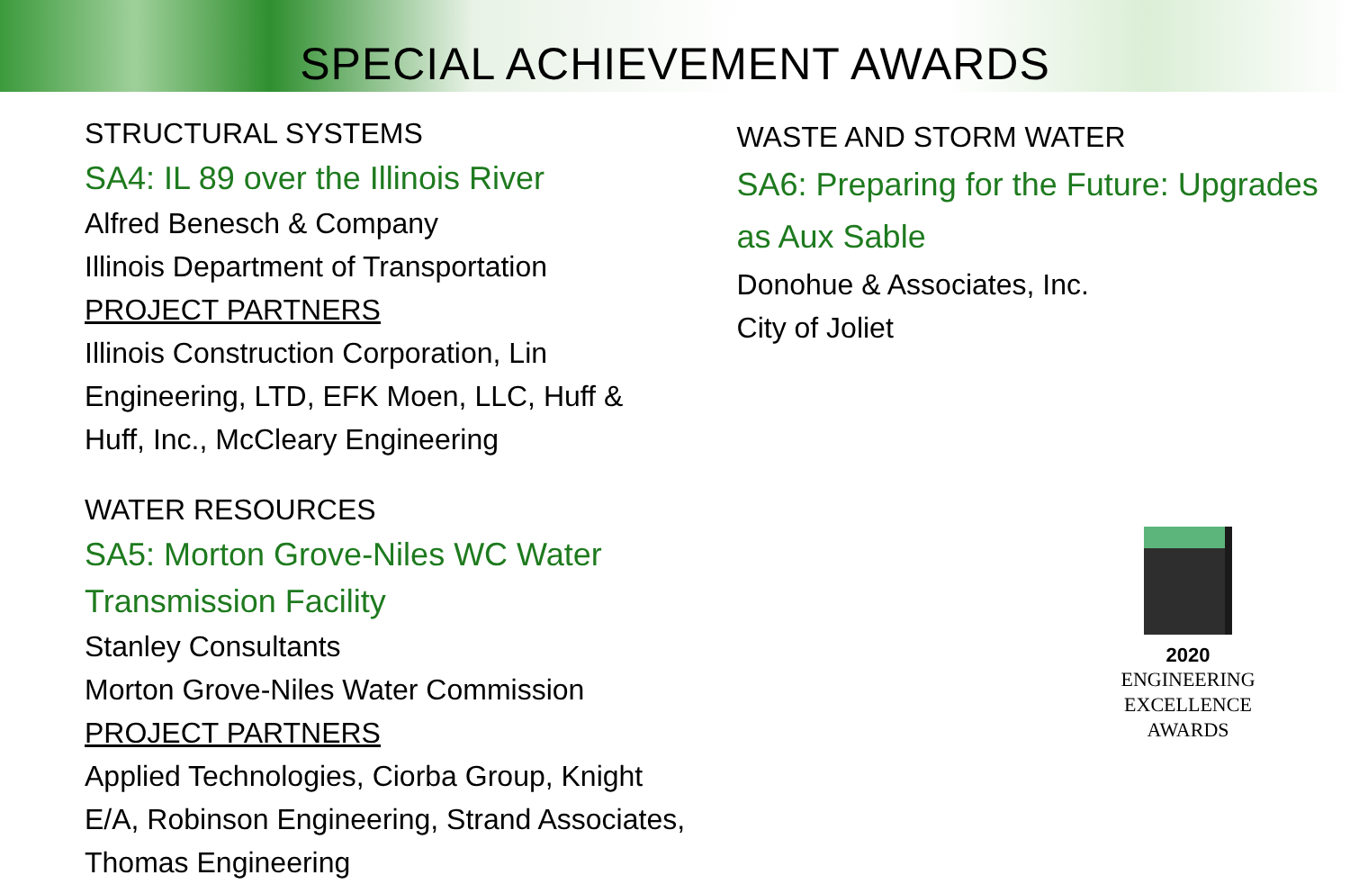SPECIAL ACHIEVEMENT AWARDS
STRUCTURAL SYSTEMS
SA4: IL 89 over the Illinois River
Alfred Benesch & Company
Illinois Department of Transportation
PROJECT PARTNERS
Illinois Construction Corporation, Lin Engineering, LTD, EFK Moen, LLC, Huff & Huff, Inc., McCleary Engineering
WATER RESOURCES
SA5: Morton Grove-Niles WC Water Transmission Facility
Stanley Consultants
Morton Grove-Niles Water Commission
PROJECT PARTNERS
Applied Technologies, Ciorba Group, Knight E/A, Robinson Engineering, Strand Associates, Thomas Engineering
WASTE AND STORM WATER
SA6: Preparing for the Future: Upgrades as Aux Sable
Donohue & Associates, Inc.
City of Joliet
2020
ENGINEERING
EXCELLENCE
AWARDS